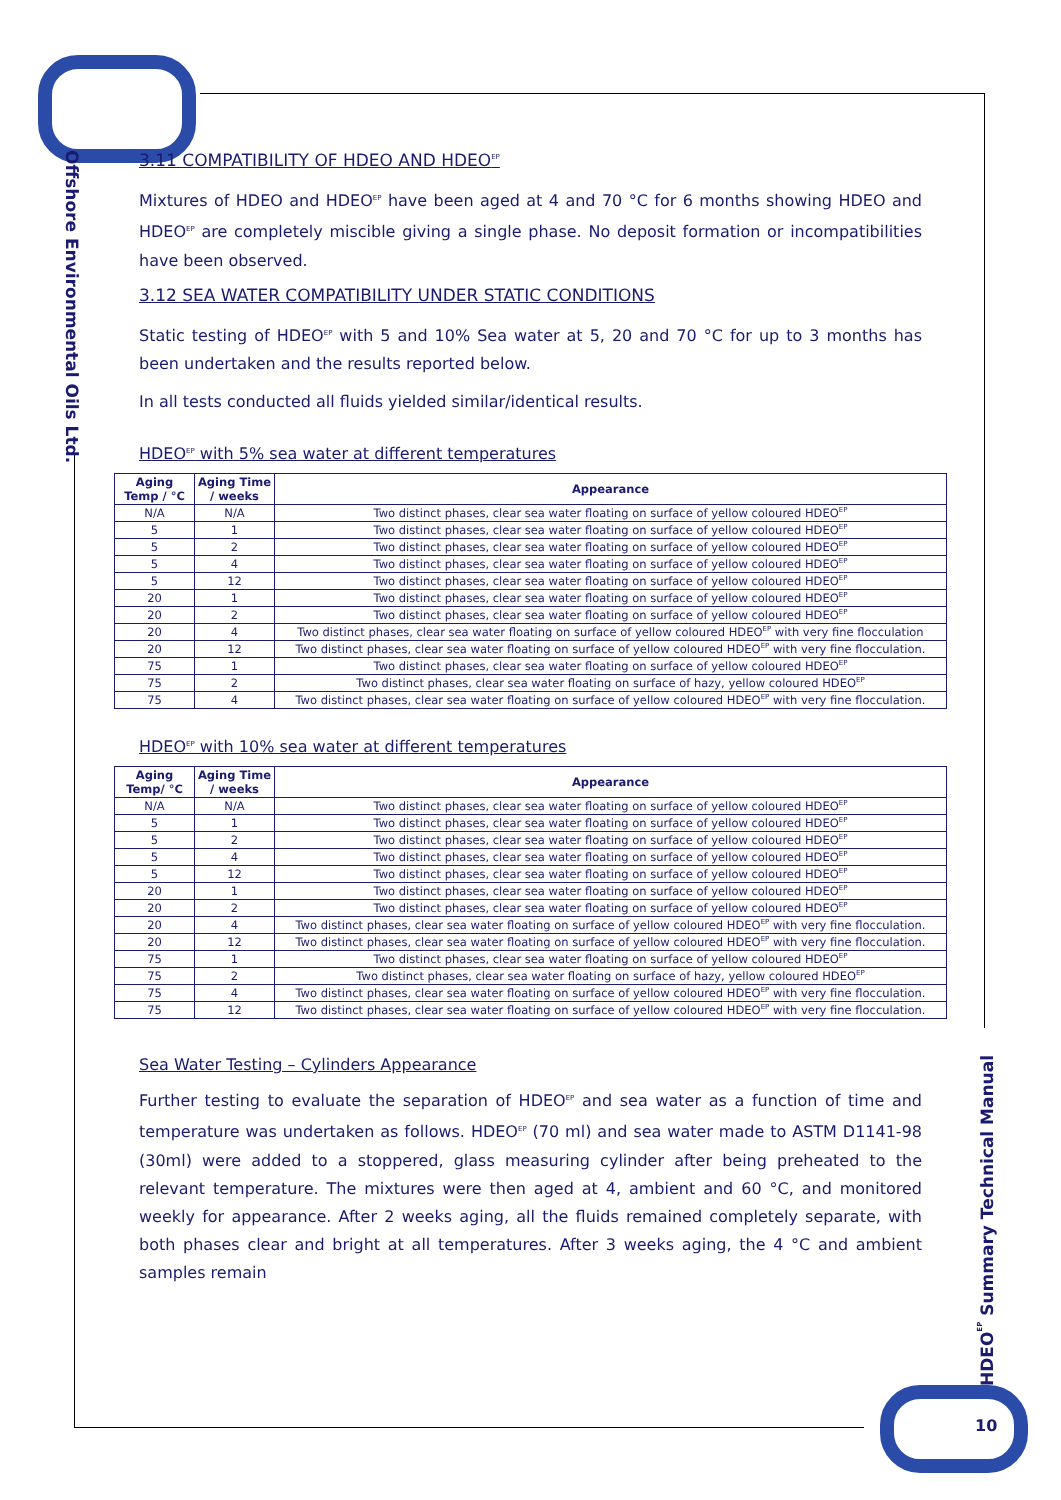Offshore Environmental Oils Ltd.
HDEO<sup>EP</sup> Summary Technical Manual
3.11 COMPATIBILITY OF HDEO AND HDEO<sup>EP</sup>
Mixtures of HDEO and HDEO<sup>EP</sup> have been aged at 4 and 70 °C for 6 months showing HDEO and HDEO<sup>EP</sup> are completely miscible giving a single phase. No deposit formation or incompatibilities have been observed.
3.12 SEA WATER COMPATIBILITY UNDER STATIC CONDITIONS
Static testing of HDEO<sup>EP</sup> with 5 and 10% Sea water at 5, 20 and 70 °C for up to 3 months has been undertaken and the results reported below.
In all tests conducted all fluids yielded similar/identical results.
HDEO<sup>EP</sup> with 5% sea water at different temperatures
| Aging Temp / °C | Aging Time / weeks | Appearance |
| --- | --- | --- |
| N/A | N/A | Two distinct phases, clear sea water floating on surface of yellow coloured HDEO<sup>EP</sup> |
| 5 | 1 | Two distinct phases, clear sea water floating on surface of yellow coloured HDEO<sup>EP</sup> |
| 5 | 2 | Two distinct phases, clear sea water floating on surface of yellow coloured HDEO<sup>EP</sup> |
| 5 | 4 | Two distinct phases, clear sea water floating on surface of yellow coloured HDEO<sup>EP</sup> |
| 5 | 12 | Two distinct phases, clear sea water floating on surface of yellow coloured HDEO<sup>EP</sup> |
| 20 | 1 | Two distinct phases, clear sea water floating on surface of yellow coloured HDEO<sup>EP</sup> |
| 20 | 2 | Two distinct phases, clear sea water floating on surface of yellow coloured HDEO<sup>EP</sup> |
| 20 | 4 | Two distinct phases, clear sea water floating on surface of yellow coloured HDEO<sup>EP</sup> with very fine flocculation |
| 20 | 12 | Two distinct phases, clear sea water floating on surface of yellow coloured HDEO<sup>EP</sup> with very fine flocculation. |
| 75 | 1 | Two distinct phases, clear sea water floating on surface of yellow coloured HDEO<sup>EP</sup> |
| 75 | 2 | Two distinct phases, clear sea water floating on surface of hazy, yellow coloured HDEO<sup>EP</sup> |
| 75 | 4 | Two distinct phases, clear sea water floating on surface of yellow coloured HDEO<sup>EP</sup> with very fine flocculation. |
HDEO<sup>EP</sup> with 10% sea water at different temperatures
| Aging Temp/ °C | Aging Time / weeks | Appearance |
| --- | --- | --- |
| N/A | N/A | Two distinct phases, clear sea water floating on surface of yellow coloured HDEO<sup>EP</sup> |
| 5 | 1 | Two distinct phases, clear sea water floating on surface of yellow coloured HDEO<sup>EP</sup> |
| 5 | 2 | Two distinct phases, clear sea water floating on surface of yellow coloured HDEO<sup>EP</sup> |
| 5 | 4 | Two distinct phases, clear sea water floating on surface of yellow coloured HDEO<sup>EP</sup> |
| 5 | 12 | Two distinct phases, clear sea water floating on surface of yellow coloured HDEO<sup>EP</sup> |
| 20 | 1 | Two distinct phases, clear sea water floating on surface of yellow coloured HDEO<sup>EP</sup> |
| 20 | 2 | Two distinct phases, clear sea water floating on surface of yellow coloured HDEO<sup>EP</sup> |
| 20 | 4 | Two distinct phases, clear sea water floating on surface of yellow coloured HDEO<sup>EP</sup> with very fine flocculation. |
| 20 | 12 | Two distinct phases, clear sea water floating on surface of yellow coloured HDEO<sup>EP</sup> with very fine flocculation. |
| 75 | 1 | Two distinct phases, clear sea water floating on surface of yellow coloured HDEO<sup>EP</sup> |
| 75 | 2 | Two distinct phases, clear sea water floating on surface of hazy, yellow coloured HDEO<sup>EP</sup> |
| 75 | 4 | Two distinct phases, clear sea water floating on surface of yellow coloured HDEO<sup>EP</sup> with very fine flocculation. |
| 75 | 12 | Two distinct phases, clear sea water floating on surface of yellow coloured HDEO<sup>EP</sup> with very fine flocculation. |
Sea Water Testing – Cylinders Appearance
Further testing to evaluate the separation of HDEO<sup>EP</sup> and sea water as a function of time and temperature was undertaken as follows. HDEO<sup>EP</sup> (70 ml) and sea water made to ASTM D1141-98 (30ml) were added to a stoppered, glass measuring cylinder after being preheated to the relevant temperature. The mixtures were then aged at 4, ambient and 60 °C, and monitored weekly for appearance. After 2 weeks aging, all the fluids remained completely separate, with both phases clear and bright at all temperatures. After 3 weeks aging, the 4 °C and ambient samples remain
10